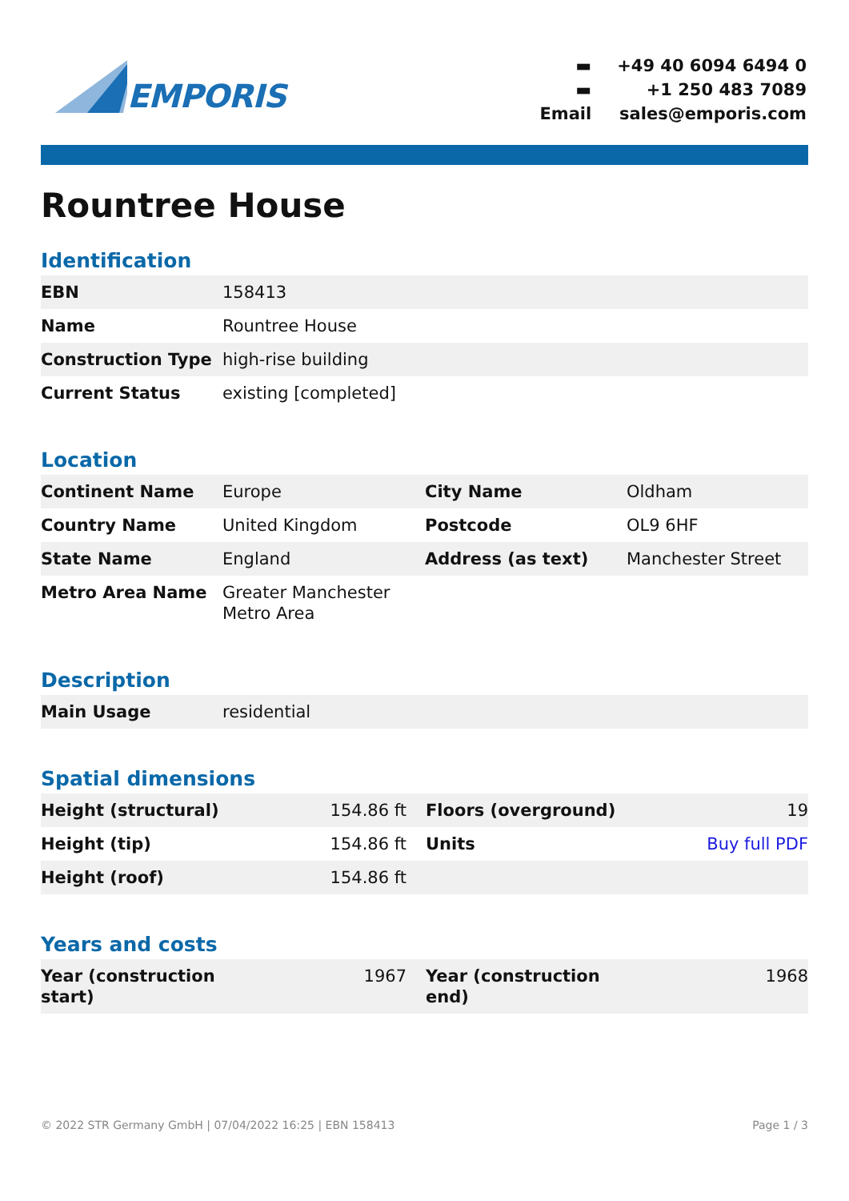EMPORIS
| ▬ | +49 40 6094 6494 0 |
| ▬ | +1 250 483 7089 |
| Email | sales@emporis.com |
Rountree House
Identification
| EBN | 158413 |
| Name | Rountree House |
| Construction Type | high-rise building |
| Current Status | existing [completed] |
Location
| Continent Name | Europe | City Name | Oldham |
| Country Name | United Kingdom | Postcode | OL9 6HF |
| State Name | England | Address (as text) | Manchester Street |
| Metro Area Name | Greater Manchester Metro Area | | |
Description
| Main Usage | residential |
Spatial dimensions
| Height (structural) | 154.86 ft | Floors (overground) | 19 |
| Height (tip) | 154.86 ft | Units | Buy full PDF |
| Height (roof) | 154.86 ft | | |
Years and costs
| Year (construction start) | 1967 | Year (construction end) | 1968 |
© 2022 STR Germany GmbH | 07/04/2022 16:25 | EBN 158413 Page 1 / 3